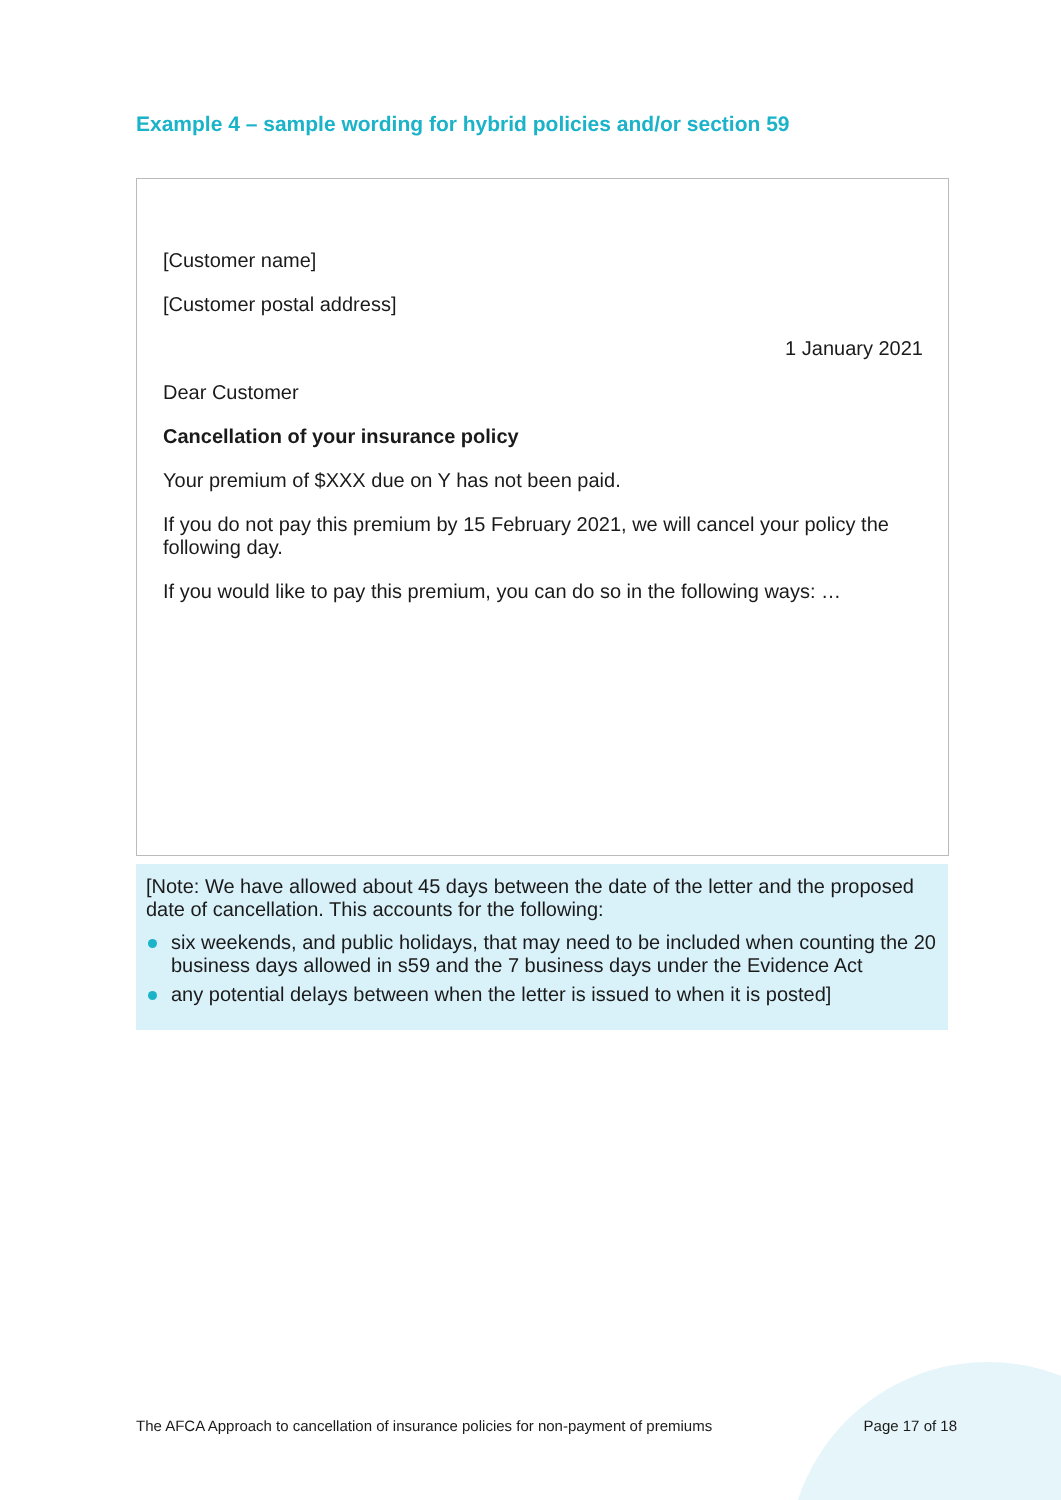Example 4 – sample wording for hybrid policies and/or section 59
[Customer name]
[Customer postal address]
1 January 2021
Dear Customer
Cancellation of your insurance policy
Your premium of $XXX due on Y has not been paid.
If you do not pay this premium by 15 February 2021, we will cancel your policy the following day.
If you would like to pay this premium, you can do so in the following ways: …
[Note: We have allowed about 45 days between the date of the letter and the proposed date of cancellation. This accounts for the following:
six weekends, and public holidays, that may need to be included when counting the 20 business days allowed in s59 and the 7 business days under the Evidence Act
any potential delays between when the letter is issued to when it is posted]
The AFCA Approach to cancellation of insurance policies for non-payment of premiums Page 17 of 18